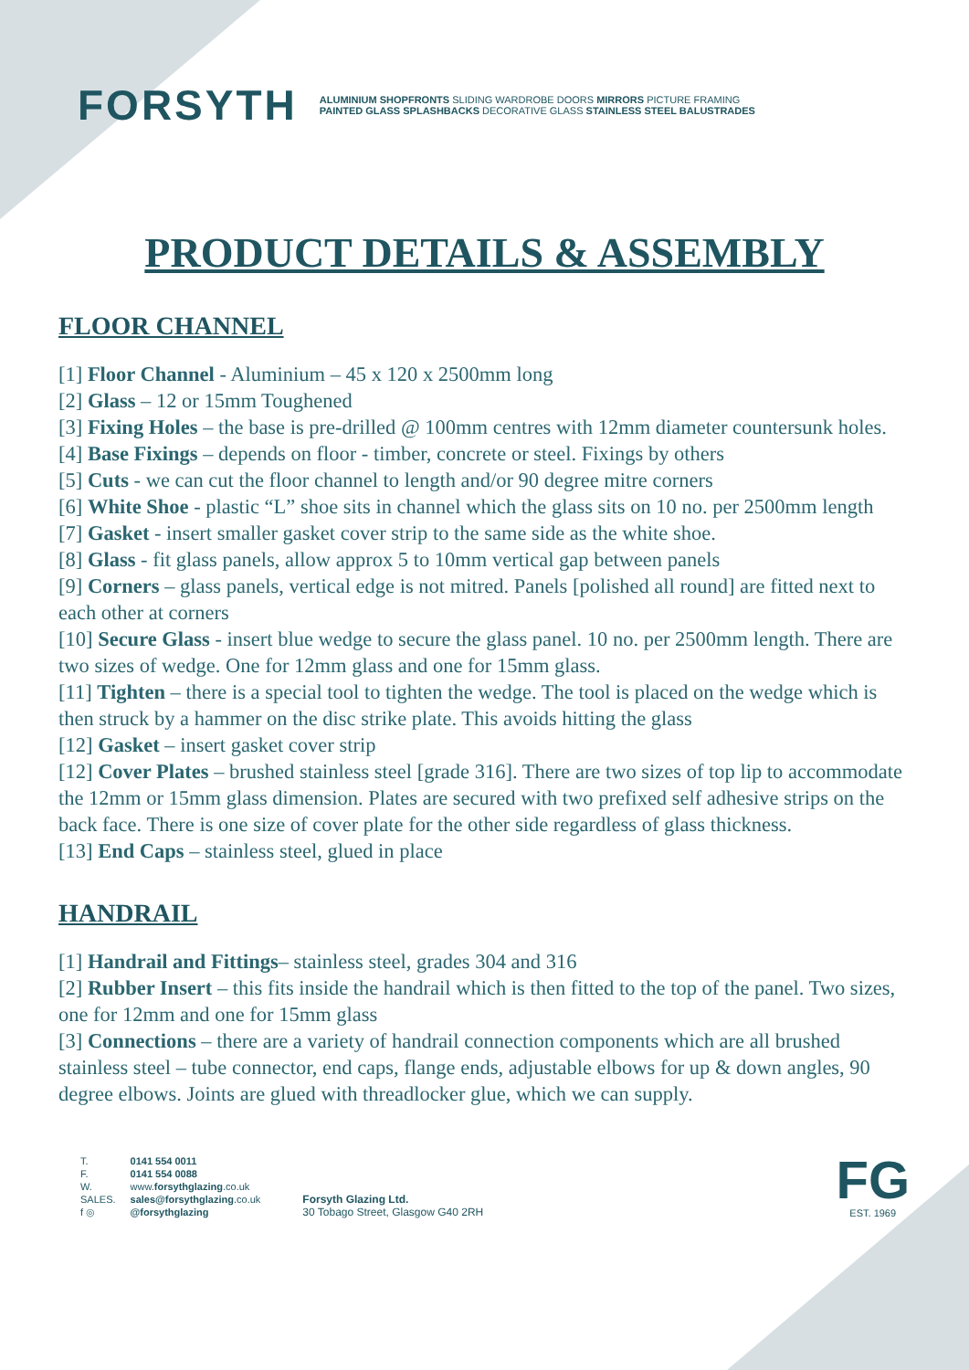FORSYTH
ALUMINIUM SHOPFRONTS SLIDING WARDROBE DOORS MIRRORS PICTURE FRAMING
PAINTED GLASS SPLASHBACKS DECORATIVE GLASS STAINLESS STEEL BALUSTRADES
PRODUCT DETAILS & ASSEMBLY
FLOOR CHANNEL
[1] Floor Channel - Aluminium – 45 x 120 x 2500mm long
[2] Glass – 12 or 15mm Toughened
[3] Fixing Holes – the base is pre-drilled @ 100mm centres with 12mm diameter countersunk holes.
[4] Base Fixings – depends on floor - timber, concrete or steel. Fixings by others
[5] Cuts - we can cut the floor channel to length and/or 90 degree mitre corners
[6] White Shoe - plastic “L” shoe sits in channel which the glass sits on 10 no. per 2500mm length
[7] Gasket - insert smaller gasket cover strip to the same side as the white shoe.
[8] Glass - fit glass panels, allow approx 5 to 10mm vertical gap between panels
[9] Corners – glass panels, vertical edge is not mitred. Panels [polished all round] are fitted next to each other at corners
[10] Secure Glass - insert blue wedge to secure the glass panel. 10 no. per 2500mm length. There are two sizes of wedge. One for 12mm glass and one for 15mm glass.
[11] Tighten – there is a special tool to tighten the wedge. The tool is placed on the wedge which is then struck by a hammer on the disc strike plate. This avoids hitting the glass
[12] Gasket – insert gasket cover strip
[12] Cover Plates – brushed stainless steel [grade 316]. There are two sizes of top lip to accommodate the 12mm or 15mm glass dimension. Plates are secured with two prefixed self adhesive strips on the back face. There is one size of cover plate for the other side regardless of glass thickness.
[13] End Caps – stainless steel, glued in place
HANDRAIL
[1] Handrail and Fittings– stainless steel, grades 304 and 316
[2] Rubber Insert – this fits inside the handrail which is then fitted to the top of the panel. Two sizes, one for 12mm and one for 15mm glass
[3] Connections – there are a variety of handrail connection components which are all brushed stainless steel – tube connector, end caps, flange ends, adjustable elbows for up & down angles, 90 degree elbows. Joints are glued with threadlocker glue, which we can supply.
| T. | 0141 554 0011 |
| F. | 0141 554 0088 |
| W. | www. forsythglazing .co.uk |
| SALES. | sales@forsythglazing .co.uk |
| f ◎ | @forsythglazing |
Forsyth Glazing Ltd.
30 Tobago Street, Glasgow G40 2RH
FG
EST. 1969